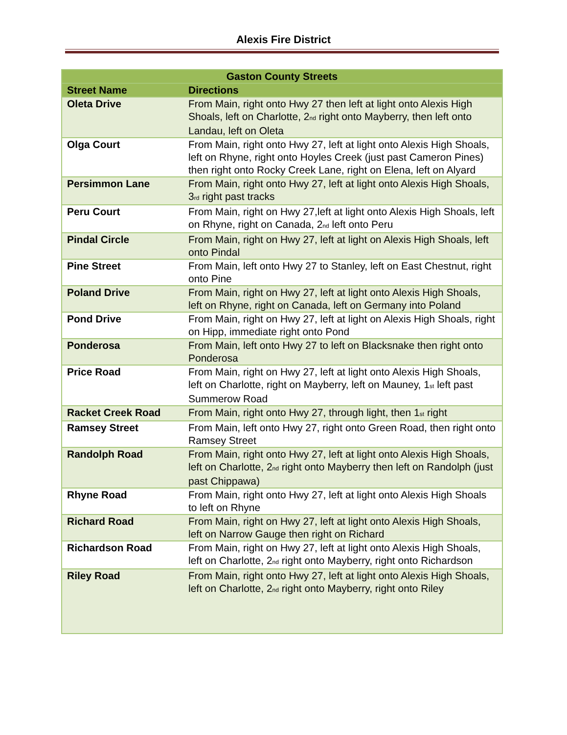Alexis Fire District
| Gaston County Streets | |
| --- | --- |
| Street Name | Directions |
| Oleta Drive | From Main, right onto Hwy 27 then left at light onto Alexis High Shoals, left on Charlotte, 2<sup>nd</sup> right onto Mayberry, then left onto Landau, left on Oleta |
| Olga Court | From Main, right onto Hwy 27, left at light onto Alexis High Shoals, left on Rhyne, right onto Hoyles Creek (just past Cameron Pines) then right onto Rocky Creek Lane, right on Elena, left on Alyard |
| Persimmon Lane | From Main, right onto Hwy 27, left at light onto Alexis High Shoals, 3<sup>rd</sup> right past tracks |
| Peru Court | From Main, right on Hwy 27,left at light onto Alexis High Shoals, left on Rhyne, right on Canada, 2<sup>nd</sup> left onto Peru |
| Pindal Circle | From Main, right on Hwy 27, left at light on Alexis High Shoals, left onto Pindal |
| Pine Street | From Main, left onto Hwy 27 to Stanley, left on East Chestnut, right onto Pine |
| Poland Drive | From Main, right on Hwy 27, left at light onto Alexis High Shoals, left on Rhyne, right on Canada, left on Germany into Poland |
| Pond Drive | From Main, right on Hwy 27, left at light on Alexis High Shoals, right on Hipp, immediate right onto Pond |
| Ponderosa | From Main, left onto Hwy 27 to left on Blacksnake then right onto Ponderosa |
| Price Road | From Main, right on Hwy 27, left at light onto Alexis High Shoals, left on Charlotte, right on Mayberry, left on Mauney, 1<sup>st</sup> left past Summerow Road |
| Racket Creek Road | From Main, right onto Hwy 27, through light, then 1<sup>st</sup> right |
| Ramsey Street | From Main, left onto Hwy 27, right onto Green Road, then right onto Ramsey Street |
| Randolph Road | From Main, right onto Hwy 27, left at light onto Alexis High Shoals, left on Charlotte, 2<sup>nd</sup> right onto Mayberry then left on Randolph (just past Chippawa) |
| Rhyne Road | From Main, right onto Hwy 27, left at light onto Alexis High Shoals to left on Rhyne |
| Richard Road | From Main, right on Hwy 27, left at light onto Alexis High Shoals, left on Narrow Gauge then right on Richard |
| Richardson Road | From Main, right on Hwy 27, left at light onto Alexis High Shoals, left on Charlotte, 2<sup>nd</sup> right onto Mayberry, right onto Richardson |
| Riley Road | From Main, right onto Hwy 27, left at light onto Alexis High Shoals, left on Charlotte, 2<sup>nd</sup> right onto Mayberry, right onto Riley |